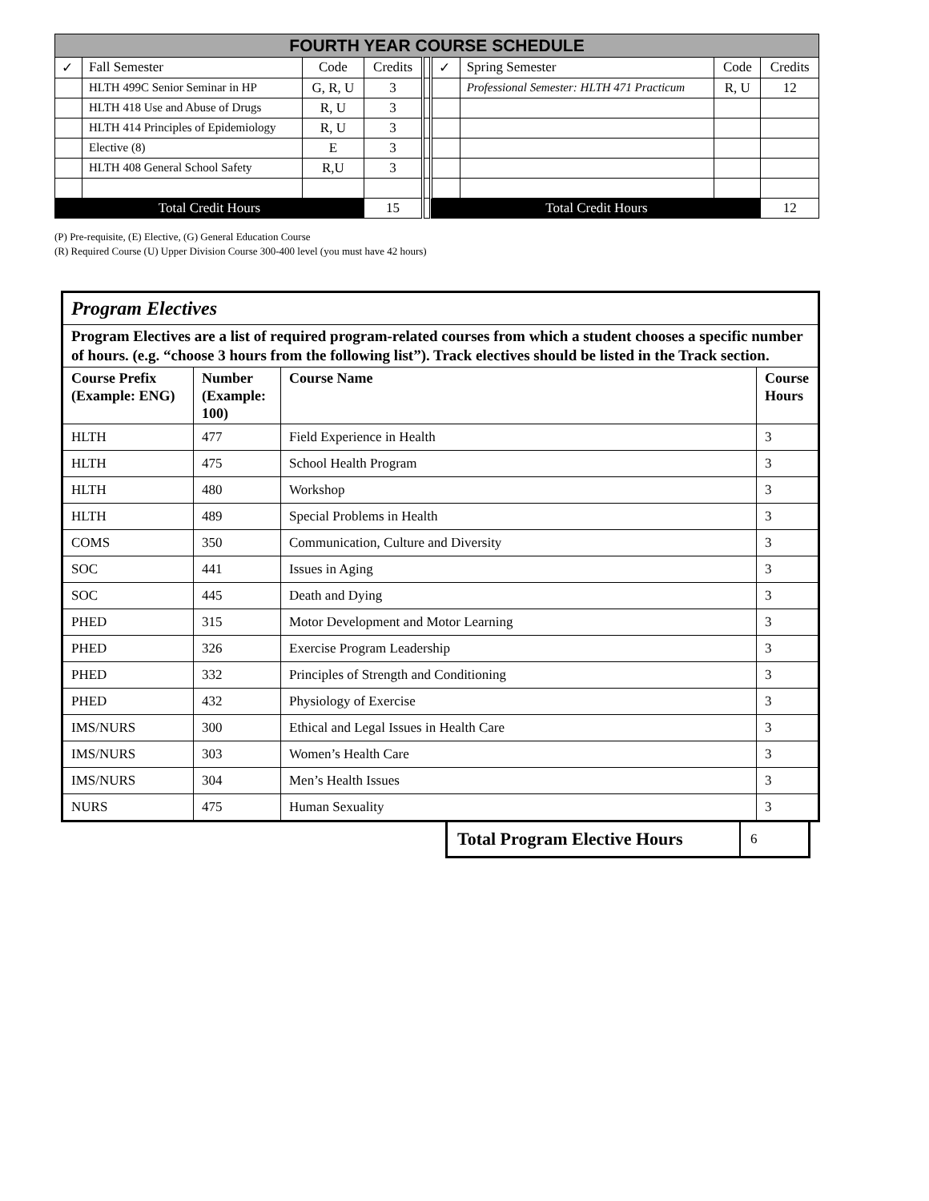| FOURTH YEAR COURSE SCHEDULE | | | | | | | | |
| ✓ | Fall Semester | Code | Credits | | ✓ | Spring Semester | Code | Credits |
| | HLTH 499C Senior Seminar in HP | G, R, U | 3 | | | Professional Semester: HLTH 471 Practicum | R, U | 12 |
| | HLTH 418 Use and Abuse of Drugs | R, U | 3 | | | | | |
| | HLTH 414 Principles of Epidemiology | R, U | 3 | | | | | |
| | Elective (8) | E | 3 | | | | | |
| | HLTH 408 General School Safety | R,U | 3 | | | | | |
| Total Credit Hours | | | 15 | | Total Credit Hours | | | 12 |
(P) Pre-requisite, (E) Elective, (G) General Education Course
(R) Required Course (U) Upper Division Course 300-400 level (you must have 42 hours)
| Program Electives | | | |
| Program Electives are a list of required program-related courses from which a student chooses a specific number of hours. (e.g. “choose 3 hours from the following list”). Track electives should be listed in the Track section. | | | |
| Course Prefix (Example: ENG) | Number (Example: 100) | Course Name | Course Hours |
| HLTH | 477 | Field Experience in Health | 3 |
| HLTH | 475 | School Health Program | 3 |
| HLTH | 480 | Workshop | 3 |
| HLTH | 489 | Special Problems in Health | 3 |
| COMS | 350 | Communication, Culture and Diversity | 3 |
| SOC | 441 | Issues in Aging | 3 |
| SOC | 445 | Death and Dying | 3 |
| PHED | 315 | Motor Development and Motor Learning | 3 |
| PHED | 326 | Exercise Program Leadership | 3 |
| PHED | 332 | Principles of Strength and Conditioning | 3 |
| PHED | 432 | Physiology of Exercise | 3 |
| IMS/NURS | 300 | Ethical and Legal Issues in Health Care | 3 |
| IMS/NURS | 303 | Women’s Health Care | 3 |
| IMS/NURS | 304 | Men’s Health Issues | 3 |
| NURS | 475 | Human Sexuality | 3 |
| Total Program Elective Hours | 6 |